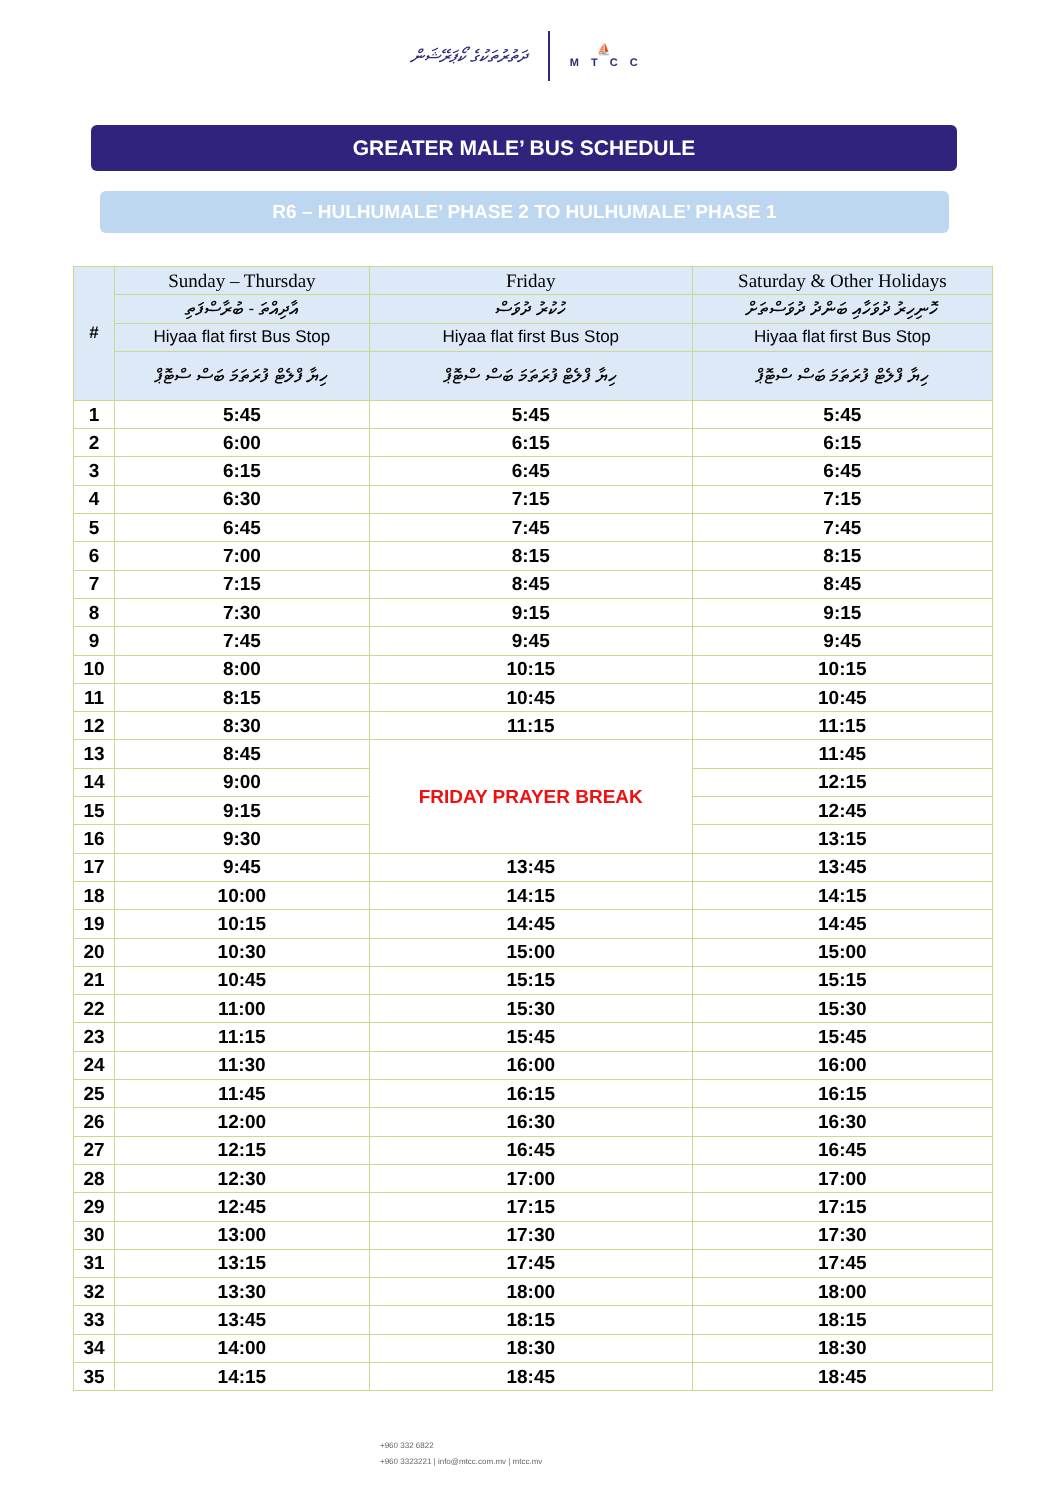ދަތުރުތަކުގެ ކޯޕަރޭޝަން
⛵
MTCC
GREATER MALE’ BUS SCHEDULE
R6 – HULHUMALE’ PHASE 2 TO HULHUMALE’ PHASE 1
| # | Sunday – Thursday | Friday | Saturday & Other Holidays |
| --- | --- | --- | --- |
| | އާދިއްތަ - ބުރާސްފަތި | ހުކުރު ދުވަސް | ހޮނިހިރު ދުވަހާއި ބަންދު ދުވަސްތަށް |
| | Hiyaa flat first Bus Stop | Hiyaa flat first Bus Stop | Hiyaa flat first Bus Stop |
| | ހިޔާ ފްލެޓް ފުރަތަމަ ބަސް ސްޓޮޕް | ހިޔާ ފްލެޓް ފުރަތަމަ ބަސް ސްޓޮޕް | ހިޔާ ފްލެޓް ފުރަތަމަ ބަސް ސްޓޮޕް |
| 1 | 5:45 | 5:45 | 5:45 |
| 2 | 6:00 | 6:15 | 6:15 |
| 3 | 6:15 | 6:45 | 6:45 |
| 4 | 6:30 | 7:15 | 7:15 |
| 5 | 6:45 | 7:45 | 7:45 |
| 6 | 7:00 | 8:15 | 8:15 |
| 7 | 7:15 | 8:45 | 8:45 |
| 8 | 7:30 | 9:15 | 9:15 |
| 9 | 7:45 | 9:45 | 9:45 |
| 10 | 8:00 | 10:15 | 10:15 |
| 11 | 8:15 | 10:45 | 10:45 |
| 12 | 8:30 | 11:15 | 11:15 |
| 13 | 8:45 | FRIDAY PRAYER BREAK | 11:45 |
| 14 | 9:00 | | 12:15 |
| 15 | 9:15 | | 12:45 |
| 16 | 9:30 | | 13:15 |
| 17 | 9:45 | 13:45 | 13:45 |
| 18 | 10:00 | 14:15 | 14:15 |
| 19 | 10:15 | 14:45 | 14:45 |
| 20 | 10:30 | 15:00 | 15:00 |
| 21 | 10:45 | 15:15 | 15:15 |
| 22 | 11:00 | 15:30 | 15:30 |
| 23 | 11:15 | 15:45 | 15:45 |
| 24 | 11:30 | 16:00 | 16:00 |
| 25 | 11:45 | 16:15 | 16:15 |
| 26 | 12:00 | 16:30 | 16:30 |
| 27 | 12:15 | 16:45 | 16:45 |
| 28 | 12:30 | 17:00 | 17:00 |
| 29 | 12:45 | 17:15 | 17:15 |
| 30 | 13:00 | 17:30 | 17:30 |
| 31 | 13:15 | 17:45 | 17:45 |
| 32 | 13:30 | 18:00 | 18:00 |
| 33 | 13:45 | 18:15 | 18:15 |
| 34 | 14:00 | 18:30 | 18:30 |
| 35 | 14:15 | 18:45 | 18:45 |
+960 332 6822
+960 3323221 | info@mtcc.com.mv | mtcc.mv